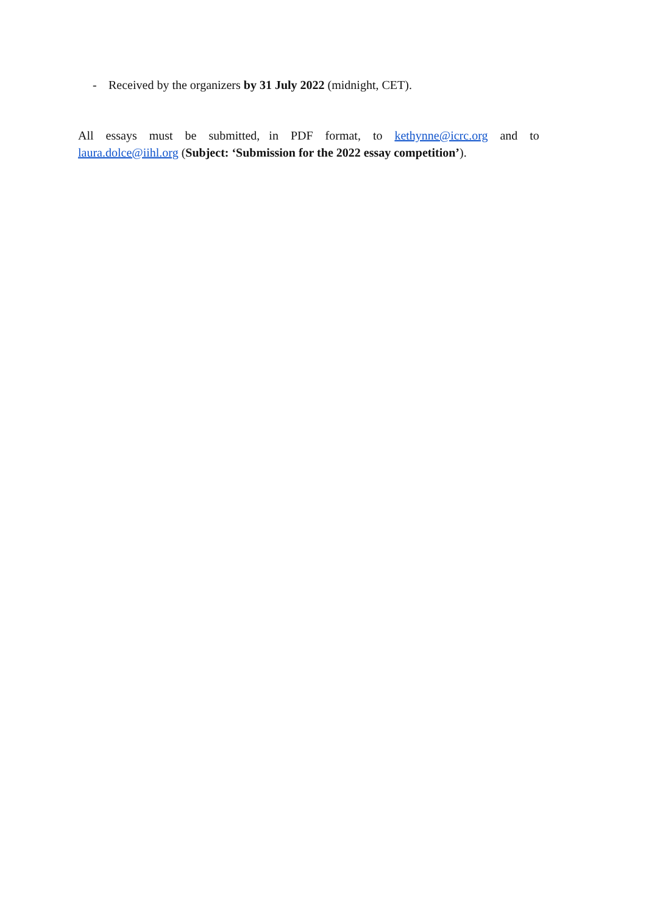- Received by the organizers by 31 July 2022 (midnight, CET).
All essays must be submitted, in PDF format, to kethynne@icrc.org and to
laura.dolce@iihl.org (Subject: ‘Submission for the 2022 essay competition’).